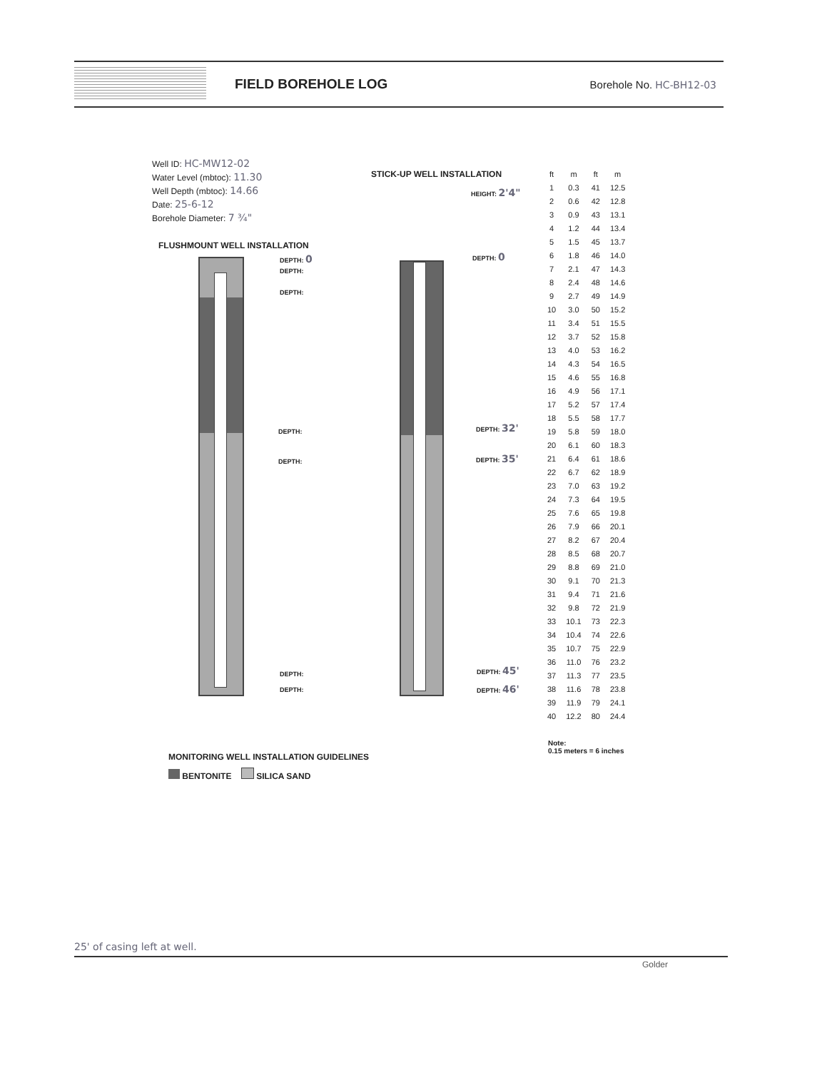FIELD BOREHOLE LOG
Borehole No. HC-BH12-03
Well ID: HC-MW12-02
Water Level (mbtoc): 11.30
Well Depth (mbtoc): 14.66
Date: 25-6-12
Borehole Diameter: 7 ¾"
FLUSHMOUNT WELL INSTALLATION
STICK-UP WELL INSTALLATION
DEPTH: 0
DEPTH:
DEPTH:
DEPTH:
DEPTH:
DEPTH:
DEPTH:
HEIGHT: 2'4"
DEPTH: 0
DEPTH: 32'
DEPTH: 35'
DEPTH: 45'
DEPTH: 46'
| ft | m | ft | m |
| --- | --- | --- | --- |
| 1 | 0.3 | 41 | 12.5 |
| 2 | 0.6 | 42 | 12.8 |
| 3 | 0.9 | 43 | 13.1 |
| 4 | 1.2 | 44 | 13.4 |
| 5 | 1.5 | 45 | 13.7 |
| 6 | 1.8 | 46 | 14.0 |
| 7 | 2.1 | 47 | 14.3 |
| 8 | 2.4 | 48 | 14.6 |
| 9 | 2.7 | 49 | 14.9 |
| 10 | 3.0 | 50 | 15.2 |
| 11 | 3.4 | 51 | 15.5 |
| 12 | 3.7 | 52 | 15.8 |
| 13 | 4.0 | 53 | 16.2 |
| 14 | 4.3 | 54 | 16.5 |
| 15 | 4.6 | 55 | 16.8 |
| 16 | 4.9 | 56 | 17.1 |
| 17 | 5.2 | 57 | 17.4 |
| 18 | 5.5 | 58 | 17.7 |
| 19 | 5.8 | 59 | 18.0 |
| 20 | 6.1 | 60 | 18.3 |
| 21 | 6.4 | 61 | 18.6 |
| 22 | 6.7 | 62 | 18.9 |
| 23 | 7.0 | 63 | 19.2 |
| 24 | 7.3 | 64 | 19.5 |
| 25 | 7.6 | 65 | 19.8 |
| 26 | 7.9 | 66 | 20.1 |
| 27 | 8.2 | 67 | 20.4 |
| 28 | 8.5 | 68 | 20.7 |
| 29 | 8.8 | 69 | 21.0 |
| 30 | 9.1 | 70 | 21.3 |
| 31 | 9.4 | 71 | 21.6 |
| 32 | 9.8 | 72 | 21.9 |
| 33 | 10.1 | 73 | 22.3 |
| 34 | 10.4 | 74 | 22.6 |
| 35 | 10.7 | 75 | 22.9 |
| 36 | 11.0 | 76 | 23.2 |
| 37 | 11.3 | 77 | 23.5 |
| 38 | 11.6 | 78 | 23.8 |
| 39 | 11.9 | 79 | 24.1 |
| 40 | 12.2 | 80 | 24.4 |
Note:
0.15 meters = 6 inches
MONITORING WELL INSTALLATION GUIDELINES
BENTONITE SILICA SAND
25' of casing left at well.
Golder